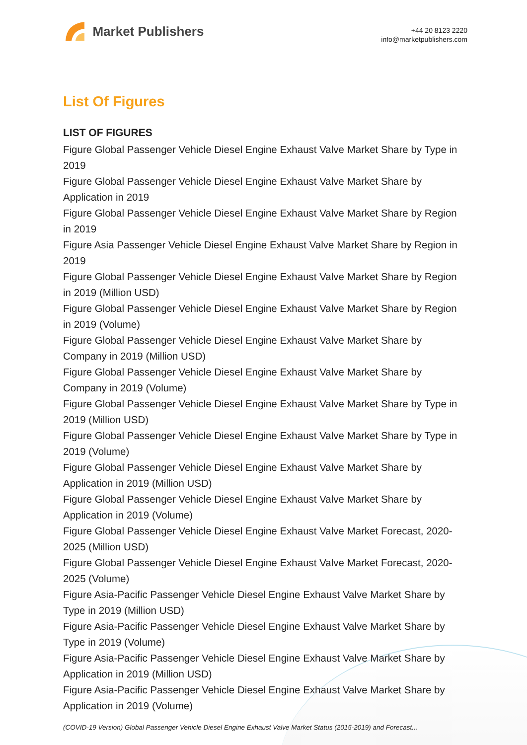Market Publishers
+44 20 8123 2220
info@marketpublishers.com
List Of Figures
LIST OF FIGURES
Figure Global Passenger Vehicle Diesel Engine Exhaust Valve Market Share by Type in 2019
Figure Global Passenger Vehicle Diesel Engine Exhaust Valve Market Share by Application in 2019
Figure Global Passenger Vehicle Diesel Engine Exhaust Valve Market Share by Region in 2019
Figure Asia Passenger Vehicle Diesel Engine Exhaust Valve Market Share by Region in 2019
Figure Global Passenger Vehicle Diesel Engine Exhaust Valve Market Share by Region in 2019 (Million USD)
Figure Global Passenger Vehicle Diesel Engine Exhaust Valve Market Share by Region in 2019 (Volume)
Figure Global Passenger Vehicle Diesel Engine Exhaust Valve Market Share by Company in 2019 (Million USD)
Figure Global Passenger Vehicle Diesel Engine Exhaust Valve Market Share by Company in 2019 (Volume)
Figure Global Passenger Vehicle Diesel Engine Exhaust Valve Market Share by Type in 2019 (Million USD)
Figure Global Passenger Vehicle Diesel Engine Exhaust Valve Market Share by Type in 2019 (Volume)
Figure Global Passenger Vehicle Diesel Engine Exhaust Valve Market Share by Application in 2019 (Million USD)
Figure Global Passenger Vehicle Diesel Engine Exhaust Valve Market Share by Application in 2019 (Volume)
Figure Global Passenger Vehicle Diesel Engine Exhaust Valve Market Forecast, 2020-2025 (Million USD)
Figure Global Passenger Vehicle Diesel Engine Exhaust Valve Market Forecast, 2020-2025 (Volume)
Figure Asia-Pacific Passenger Vehicle Diesel Engine Exhaust Valve Market Share by Type in 2019 (Million USD)
Figure Asia-Pacific Passenger Vehicle Diesel Engine Exhaust Valve Market Share by Type in 2019 (Volume)
Figure Asia-Pacific Passenger Vehicle Diesel Engine Exhaust Valve Market Share by Application in 2019 (Million USD)
Figure Asia-Pacific Passenger Vehicle Diesel Engine Exhaust Valve Market Share by Application in 2019 (Volume)
(COVID-19 Version) Global Passenger Vehicle Diesel Engine Exhaust Valve Market Status (2015-2019) and Forecast...